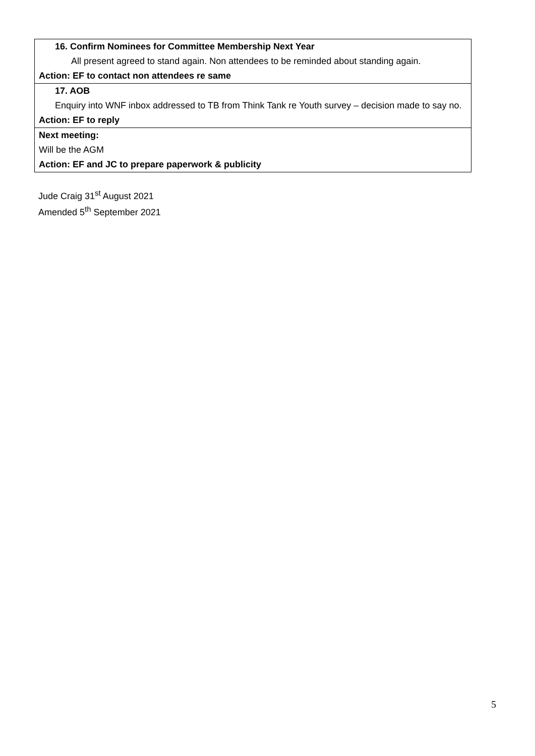| 16. Confirm Nominees for Committee Membership Next Year All present agreed to stand again. Non attendees to be reminded about standing again. Action: EF to contact non attendees re same |
| 17. AOB Enquiry into WNF inbox addressed to TB from Think Tank re Youth survey – decision made to say no. Action: EF to reply |
| Next meeting: Will be the AGM Action: EF and JC to prepare paperwork & publicity |
Jude Craig 31<sup>st</sup> August 2021
Amended 5<sup>th</sup> September 2021
5